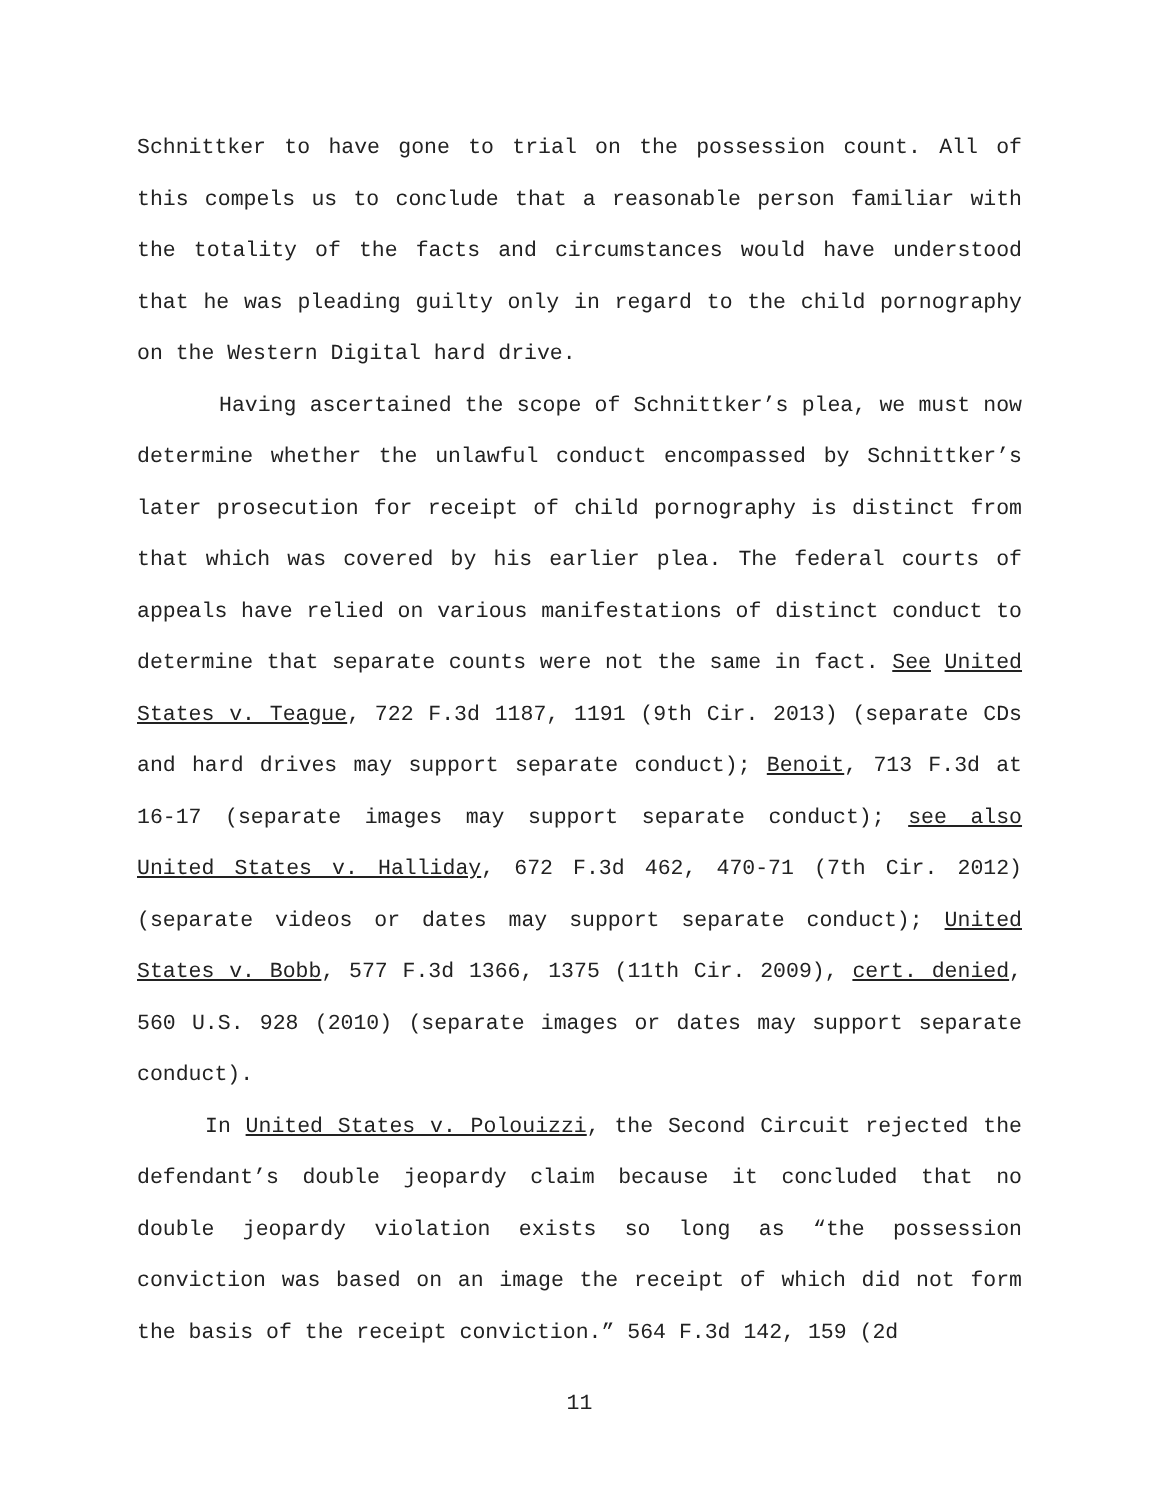Schnittker to have gone to trial on the possession count. All of this compels us to conclude that a reasonable person familiar with the totality of the facts and circumstances would have understood that he was pleading guilty only in regard to the child pornography on the Western Digital hard drive.
Having ascertained the scope of Schnittker’s plea, we must now determine whether the unlawful conduct encompassed by Schnittker’s later prosecution for receipt of child pornography is distinct from that which was covered by his earlier plea. The federal courts of appeals have relied on various manifestations of distinct conduct to determine that separate counts were not the same in fact. See United States v. Teague, 722 F.3d 1187, 1191 (9th Cir. 2013) (separate CDs and hard drives may support separate conduct); Benoit, 713 F.3d at 16-17 (separate images may support separate conduct); see also United States v. Halliday, 672 F.3d 462, 470-71 (7th Cir. 2012) (separate videos or dates may support separate conduct); United States v. Bobb, 577 F.3d 1366, 1375 (11th Cir. 2009), cert. denied, 560 U.S. 928 (2010) (separate images or dates may support separate conduct).
In United States v. Polouizzi, the Second Circuit rejected the defendant’s double jeopardy claim because it concluded that no double jeopardy violation exists so long as “the possession conviction was based on an image the receipt of which did not form the basis of the receipt conviction.” 564 F.3d 142, 159 (2d
11